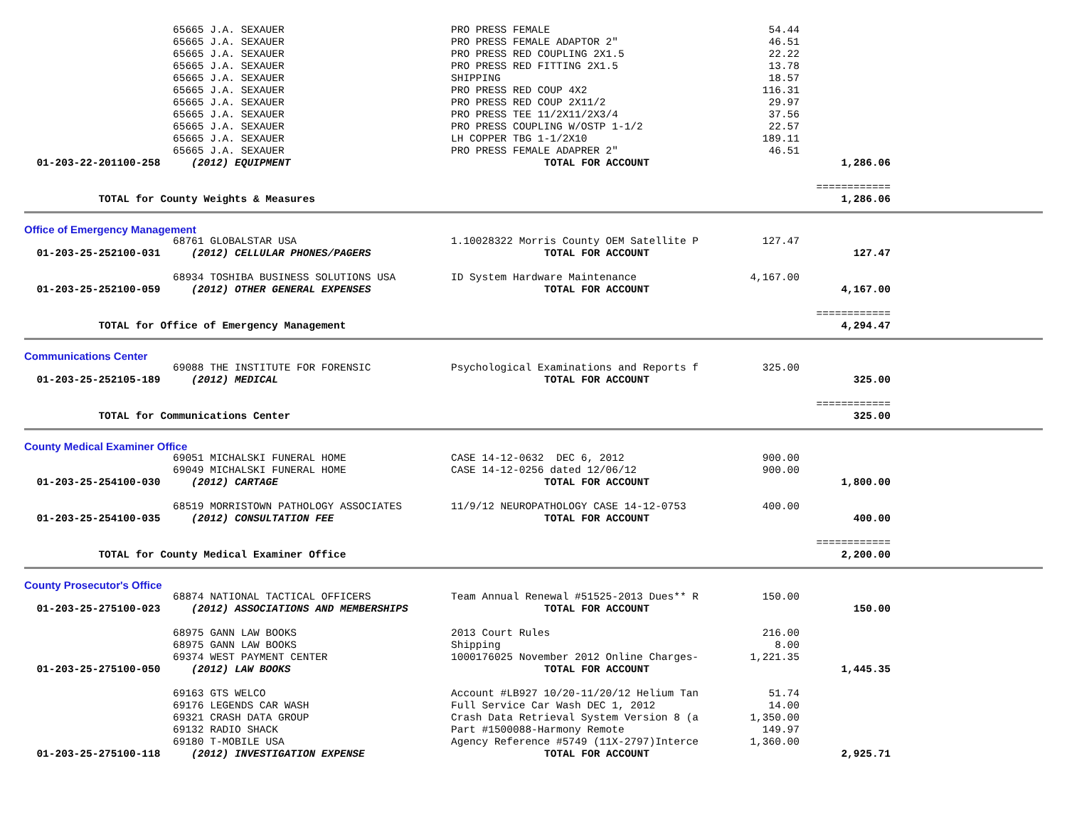| | 65665 J.A. SEXAUER | PRO PRESS FEMALE | 54.44 | | |
| | 65665 J.A. SEXAUER | PRO PRESS FEMALE ADAPTOR 2" | 46.51 | | |
| | 65665 J.A. SEXAUER | PRO PRESS RED COUPLING 2X1.5 | 22.22 | | |
| | 65665 J.A. SEXAUER | PRO PRESS RED FITTING 2X1.5 | 13.78 | | |
| | 65665 J.A. SEXAUER | SHIPPING | 18.57 | | |
| | 65665 J.A. SEXAUER | PRO PRESS RED COUP 4X2 | 116.31 | | |
| | 65665 J.A. SEXAUER | PRO PRESS RED COUP 2X11/2 | 29.97 | | |
| | 65665 J.A. SEXAUER | PRO PRESS TEE 11/2X11/2X3/4 | 37.56 | | |
| | 65665 J.A. SEXAUER | PRO PRESS COUPLING W/OSTP 1-1/2 | 22.57 | | |
| | 65665 J.A. SEXAUER | LH COPPER TBG 1-1/2X10 | 189.11 | | |
| | 65665 J.A. SEXAUER | PRO PRESS FEMALE ADAPRER 2" | 46.51 | | |
| 01-203-22-201100-258 | (2012) EQUIPMENT | TOTAL FOR ACCOUNT | | 1,286.06 | |
| | | | | ============ | |
| TOTAL for County Weights & Measures | | | | 1,286.06 | |
| Office of Emergency Management | | | | | |
| | 68761 GLOBALSTAR USA | 1.10028322 Morris County OEM Satellite P | 127.47 | | |
| 01-203-25-252100-031 | (2012) CELLULAR PHONES/PAGERS | TOTAL FOR ACCOUNT | | 127.47 | |
| | 68934 TOSHIBA BUSINESS SOLUTIONS USA | ID System Hardware Maintenance | 4,167.00 | | |
| 01-203-25-252100-059 | (2012) OTHER GENERAL EXPENSES | TOTAL FOR ACCOUNT | | 4,167.00 | |
| | | | | ============ | |
| TOTAL for Office of Emergency Management | | | | 4,294.47 | |
| Communications Center | | | | | |
| | 69088 THE INSTITUTE FOR FORENSIC | Psychological Examinations and Reports f | 325.00 | | |
| 01-203-25-252105-189 | (2012) MEDICAL | TOTAL FOR ACCOUNT | | 325.00 | |
| | | | | ============ | |
| TOTAL for Communications Center | | | | 325.00 | |
| County Medical Examiner Office | | | | | |
| | 69051 MICHALSKI FUNERAL HOME | CASE 14-12-0632 DEC 6, 2012 | 900.00 | | |
| | 69049 MICHALSKI FUNERAL HOME | CASE 14-12-0256 dated 12/06/12 | 900.00 | | |
| 01-203-25-254100-030 | (2012) CARTAGE | TOTAL FOR ACCOUNT | | 1,800.00 | |
| | 68519 MORRISTOWN PATHOLOGY ASSOCIATES | 11/9/12 NEUROPATHOLOGY CASE 14-12-0753 | 400.00 | | |
| 01-203-25-254100-035 | (2012) CONSULTATION FEE | TOTAL FOR ACCOUNT | | 400.00 | |
| | | | | ============ | |
| TOTAL for County Medical Examiner Office | | | | 2,200.00 | |
| County Prosecutor's Office | | | | | |
| | 68874 NATIONAL TACTICAL OFFICERS | Team Annual Renewal #51525-2013 Dues** R | 150.00 | | |
| 01-203-25-275100-023 | (2012) ASSOCIATIONS AND MEMBERSHIPS | TOTAL FOR ACCOUNT | | 150.00 | |
| | 68975 GANN LAW BOOKS | 2013 Court Rules | 216.00 | | |
| | 68975 GANN LAW BOOKS | Shipping | 8.00 | | |
| | 69374 WEST PAYMENT CENTER | 1000176025 November 2012 Online Charges- | 1,221.35 | | |
| 01-203-25-275100-050 | (2012) LAW BOOKS | TOTAL FOR ACCOUNT | | 1,445.35 | |
| | 69163 GTS WELCO | Account #LB927 10/20-11/20/12 Helium Tan | 51.74 | | |
| | 69176 LEGENDS CAR WASH | Full Service Car Wash DEC 1, 2012 | 14.00 | | |
| | 69321 CRASH DATA GROUP | Crash Data Retrieval System Version 8 (a | 1,350.00 | | |
| | 69132 RADIO SHACK | Part #1500088-Harmony Remote | 149.97 | | |
| | 69180 T-MOBILE USA | Agency Reference #5749 (11X-2797)Interce | 1,360.00 | | |
| 01-203-25-275100-118 | (2012) INVESTIGATION EXPENSE | TOTAL FOR ACCOUNT | | 2,925.71 | |